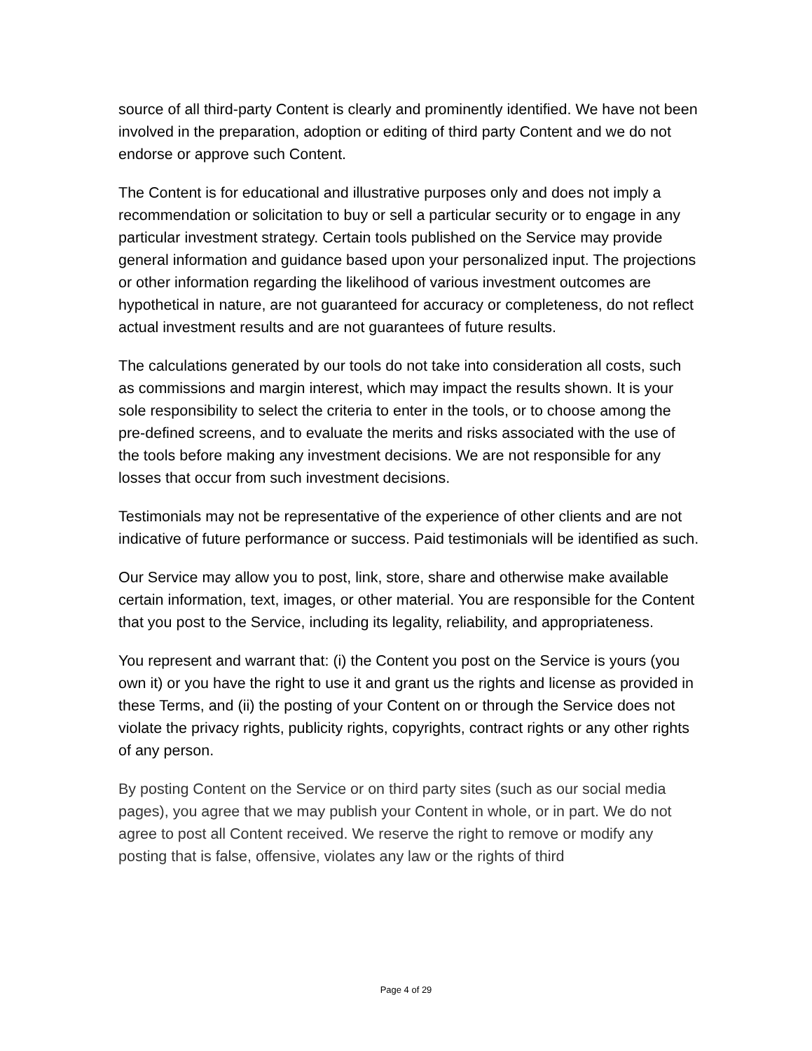source of all third-party Content is clearly and prominently identified. We have not been involved in the preparation, adoption or editing of third party Content and we do not endorse or approve such Content.
The Content is for educational and illustrative purposes only and does not imply a recommendation or solicitation to buy or sell a particular security or to engage in any particular investment strategy. Certain tools published on the Service may provide general information and guidance based upon your personalized input. The projections or other information regarding the likelihood of various investment outcomes are hypothetical in nature, are not guaranteed for accuracy or completeness, do not reflect actual investment results and are not guarantees of future results.
The calculations generated by our tools do not take into consideration all costs, such as commissions and margin interest, which may impact the results shown. It is your sole responsibility to select the criteria to enter in the tools, or to choose among the pre-defined screens, and to evaluate the merits and risks associated with the use of the tools before making any investment decisions. We are not responsible for any losses that occur from such investment decisions.
Testimonials may not be representative of the experience of other clients and are not indicative of future performance or success. Paid testimonials will be identified as such.
Our Service may allow you to post, link, store, share and otherwise make available certain information, text, images, or other material. You are responsible for the Content that you post to the Service, including its legality, reliability, and appropriateness.
You represent and warrant that: (i) the Content you post on the Service is yours (you own it) or you have the right to use it and grant us the rights and license as provided in these Terms, and (ii) the posting of your Content on or through the Service does not violate the privacy rights, publicity rights, copyrights, contract rights or any other rights of any person.
By posting Content on the Service or on third party sites (such as our social media pages), you agree that we may publish your Content in whole, or in part. We do not agree to post all Content received. We reserve the right to remove or modify any posting that is false, offensive, violates any law or the rights of third
Page 4 of 29